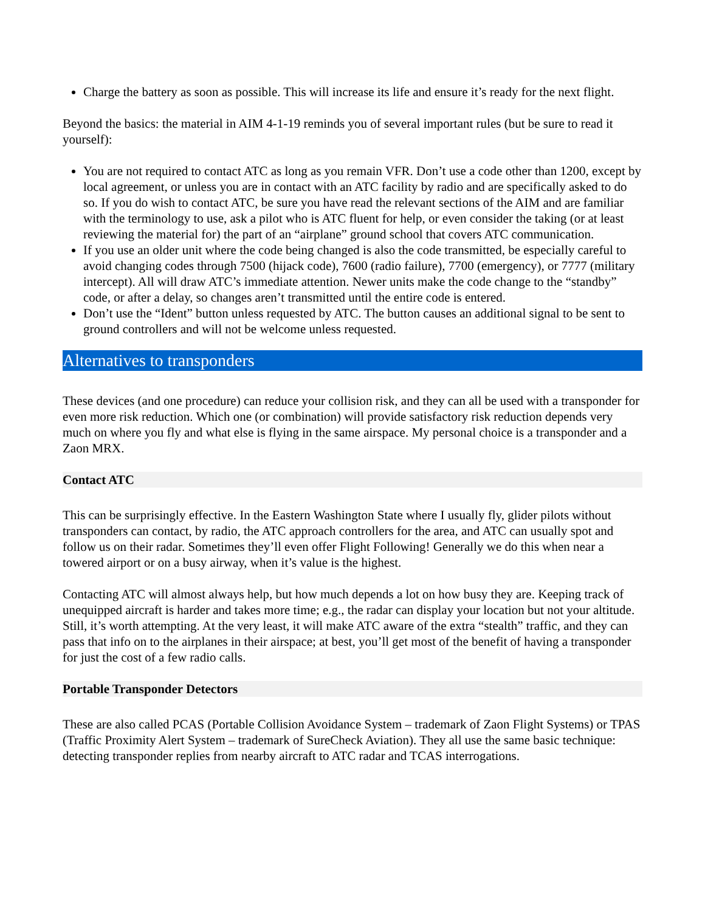Charge the battery as soon as possible. This will increase its life and ensure it’s ready for the next flight.
Beyond the basics: the material in AIM 4-1-19 reminds you of several important rules (but be sure to read it yourself):
You are not required to contact ATC as long as you remain VFR. Don’t use a code other than 1200, except by local agreement, or unless you are in contact with an ATC facility by radio and are specifically asked to do so. If you do wish to contact ATC, be sure you have read the relevant sections of the AIM and are familiar with the terminology to use, ask a pilot who is ATC fluent for help, or even consider the taking (or at least reviewing the material for) the part of an “airplane” ground school that covers ATC communication.
If you use an older unit where the code being changed is also the code transmitted, be especially careful to avoid changing codes through 7500 (hijack code), 7600 (radio failure), 7700 (emergency), or 7777 (military intercept). All will draw ATC’s immediate attention. Newer units make the code change to the “standby” code, or after a delay, so changes aren’t transmitted until the entire code is entered.
Don’t use the “Ident” button unless requested by ATC. The button causes an additional signal to be sent to ground controllers and will not be welcome unless requested.
Alternatives to transponders
These devices (and one procedure) can reduce your collision risk, and they can all be used with a transponder for even more risk reduction. Which one (or combination) will provide satisfactory risk reduction depends very much on where you fly and what else is flying in the same airspace. My personal choice is a transponder and a Zaon MRX.
Contact ATC
This can be surprisingly effective. In the Eastern Washington State where I usually fly, glider pilots without transponders can contact, by radio, the ATC approach controllers for the area, and ATC can usually spot and follow us on their radar. Sometimes they’ll even offer Flight Following! Generally we do this when near a towered airport or on a busy airway, when it’s value is the highest.
Contacting ATC will almost always help, but how much depends a lot on how busy they are. Keeping track of unequipped aircraft is harder and takes more time; e.g., the radar can display your location but not your altitude. Still, it’s worth attempting. At the very least, it will make ATC aware of the extra “stealth” traffic, and they can pass that info on to the airplanes in their airspace; at best, you’ll get most of the benefit of having a transponder for just the cost of a few radio calls.
Portable Transponder Detectors
These are also called PCAS (Portable Collision Avoidance System – trademark of Zaon Flight Systems) or TPAS (Traffic Proximity Alert System – trademark of SureCheck Aviation). They all use the same basic technique: detecting transponder replies from nearby aircraft to ATC radar and TCAS interrogations.